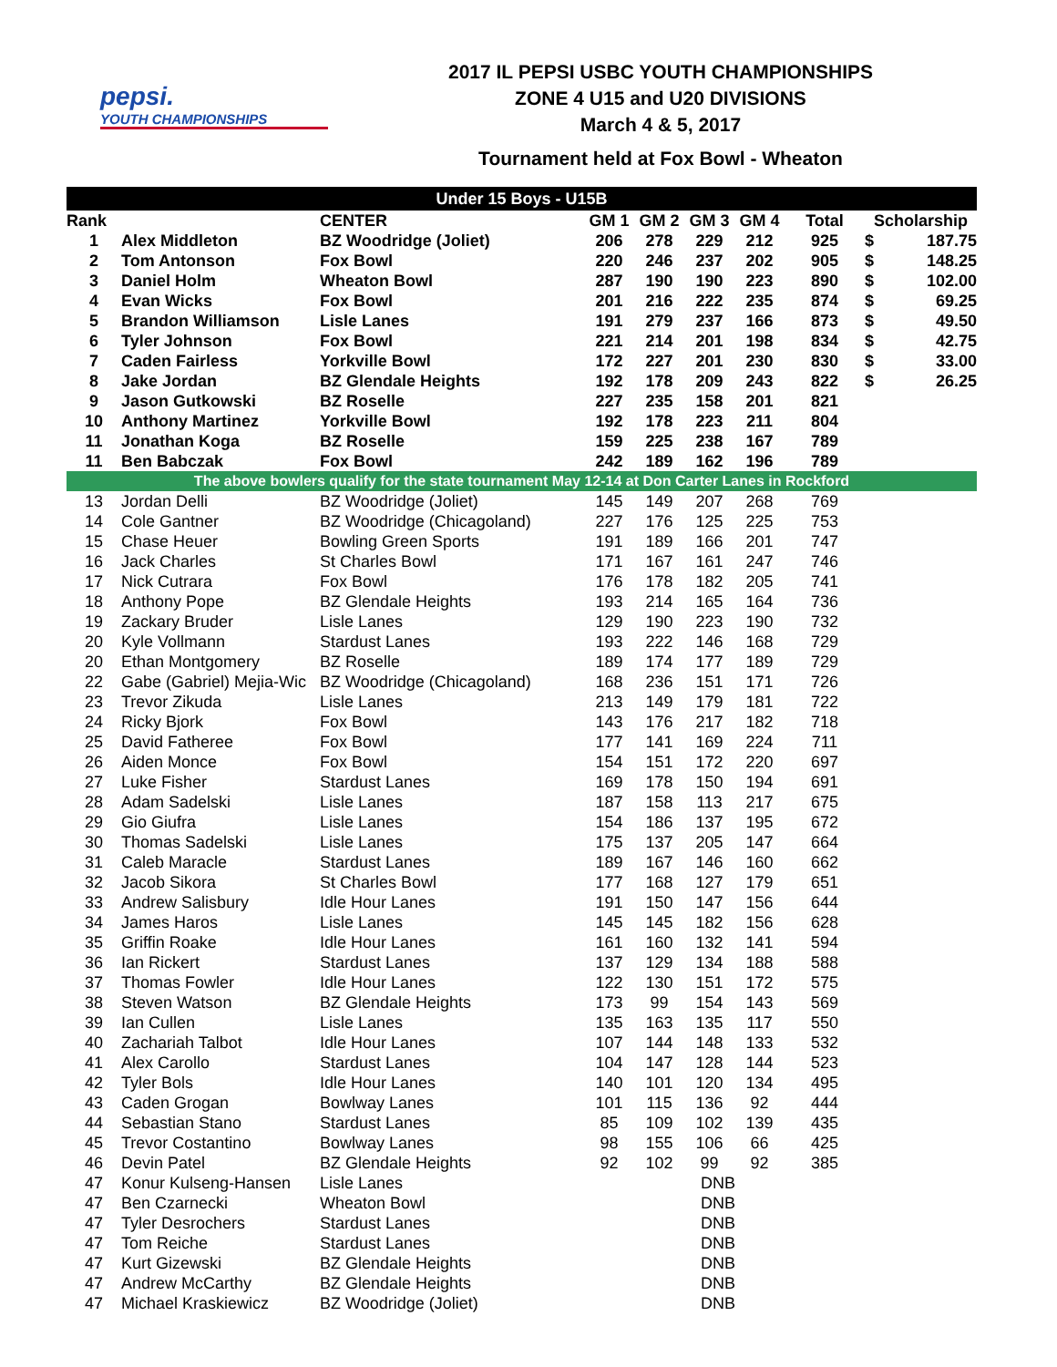pepsi.
YOUTH CHAMPIONSHIPS
2017 IL PEPSI USBC YOUTH CHAMPIONSHIPS
ZONE 4 U15 and U20 DIVISIONS
March 4 & 5, 2017
Tournament held at Fox Bowl - Wheaton
| Under 15 Boys - U15B | | | | | | | | | |
| --- | --- | --- | --- | --- | --- | --- | --- | --- | --- |
| Rank | | CENTER | GM 1 | GM 2 | GM 3 | GM 4 | Total | Scholarship | |
| 1 | Alex Middleton | BZ Woodridge (Joliet) | 206 | 278 | 229 | 212 | 925 | $ | 187.75 |
| 2 | Tom Antonson | Fox Bowl | 220 | 246 | 237 | 202 | 905 | $ | 148.25 |
| 3 | Daniel Holm | Wheaton Bowl | 287 | 190 | 190 | 223 | 890 | $ | 102.00 |
| 4 | Evan Wicks | Fox Bowl | 201 | 216 | 222 | 235 | 874 | $ | 69.25 |
| 5 | Brandon Williamson | Lisle Lanes | 191 | 279 | 237 | 166 | 873 | $ | 49.50 |
| 6 | Tyler Johnson | Fox Bowl | 221 | 214 | 201 | 198 | 834 | $ | 42.75 |
| 7 | Caden Fairless | Yorkville Bowl | 172 | 227 | 201 | 230 | 830 | $ | 33.00 |
| 8 | Jake Jordan | BZ Glendale Heights | 192 | 178 | 209 | 243 | 822 | $ | 26.25 |
| 9 | Jason Gutkowski | BZ Roselle | 227 | 235 | 158 | 201 | 821 | | |
| 10 | Anthony Martinez | Yorkville Bowl | 192 | 178 | 223 | 211 | 804 | | |
| 11 | Jonathan Koga | BZ Roselle | 159 | 225 | 238 | 167 | 789 | | |
| 11 | Ben Babczak | Fox Bowl | 242 | 189 | 162 | 196 | 789 | | |
| The above bowlers qualify for the state tournament May 12-14 at Don Carter Lanes in Rockford | | | | | | | | | |
| 13 | Jordan Delli | BZ Woodridge (Joliet) | 145 | 149 | 207 | 268 | 769 | | |
| 14 | Cole Gantner | BZ Woodridge (Chicagoland) | 227 | 176 | 125 | 225 | 753 | | |
| 15 | Chase Heuer | Bowling Green Sports | 191 | 189 | 166 | 201 | 747 | | |
| 16 | Jack Charles | St Charles Bowl | 171 | 167 | 161 | 247 | 746 | | |
| 17 | Nick Cutrara | Fox Bowl | 176 | 178 | 182 | 205 | 741 | | |
| 18 | Anthony Pope | BZ Glendale Heights | 193 | 214 | 165 | 164 | 736 | | |
| 19 | Zackary Bruder | Lisle Lanes | 129 | 190 | 223 | 190 | 732 | | |
| 20 | Kyle Vollmann | Stardust Lanes | 193 | 222 | 146 | 168 | 729 | | |
| 20 | Ethan Montgomery | BZ Roselle | 189 | 174 | 177 | 189 | 729 | | |
| 22 | Gabe (Gabriel) Mejia-Wic | BZ Woodridge (Chicagoland) | 168 | 236 | 151 | 171 | 726 | | |
| 23 | Trevor Zikuda | Lisle Lanes | 213 | 149 | 179 | 181 | 722 | | |
| 24 | Ricky Bjork | Fox Bowl | 143 | 176 | 217 | 182 | 718 | | |
| 25 | David Fatheree | Fox Bowl | 177 | 141 | 169 | 224 | 711 | | |
| 26 | Aiden Monce | Fox Bowl | 154 | 151 | 172 | 220 | 697 | | |
| 27 | Luke Fisher | Stardust Lanes | 169 | 178 | 150 | 194 | 691 | | |
| 28 | Adam Sadelski | Lisle Lanes | 187 | 158 | 113 | 217 | 675 | | |
| 29 | Gio Giufra | Lisle Lanes | 154 | 186 | 137 | 195 | 672 | | |
| 30 | Thomas Sadelski | Lisle Lanes | 175 | 137 | 205 | 147 | 664 | | |
| 31 | Caleb Maracle | Stardust Lanes | 189 | 167 | 146 | 160 | 662 | | |
| 32 | Jacob Sikora | St Charles Bowl | 177 | 168 | 127 | 179 | 651 | | |
| 33 | Andrew Salisbury | Idle Hour Lanes | 191 | 150 | 147 | 156 | 644 | | |
| 34 | James Haros | Lisle Lanes | 145 | 145 | 182 | 156 | 628 | | |
| 35 | Griffin Roake | Idle Hour Lanes | 161 | 160 | 132 | 141 | 594 | | |
| 36 | Ian Rickert | Stardust Lanes | 137 | 129 | 134 | 188 | 588 | | |
| 37 | Thomas Fowler | Idle Hour Lanes | 122 | 130 | 151 | 172 | 575 | | |
| 38 | Steven Watson | BZ Glendale Heights | 173 | 99 | 154 | 143 | 569 | | |
| 39 | Ian Cullen | Lisle Lanes | 135 | 163 | 135 | 117 | 550 | | |
| 40 | Zachariah Talbot | Idle Hour Lanes | 107 | 144 | 148 | 133 | 532 | | |
| 41 | Alex Carollo | Stardust Lanes | 104 | 147 | 128 | 144 | 523 | | |
| 42 | Tyler Bols | Idle Hour Lanes | 140 | 101 | 120 | 134 | 495 | | |
| 43 | Caden Grogan | Bowlway Lanes | 101 | 115 | 136 | 92 | 444 | | |
| 44 | Sebastian Stano | Stardust Lanes | 85 | 109 | 102 | 139 | 435 | | |
| 45 | Trevor Costantino | Bowlway Lanes | 98 | 155 | 106 | 66 | 425 | | |
| 46 | Devin Patel | BZ Glendale Heights | 92 | 102 | 99 | 92 | 385 | | |
| 47 | Konur Kulseng-Hansen | Lisle Lanes | | | DNB | | | | |
| 47 | Ben Czarnecki | Wheaton Bowl | | | DNB | | | | |
| 47 | Tyler Desrochers | Stardust Lanes | | | DNB | | | | |
| 47 | Tom Reiche | Stardust Lanes | | | DNB | | | | |
| 47 | Kurt Gizewski | BZ Glendale Heights | | | DNB | | | | |
| 47 | Andrew McCarthy | BZ Glendale Heights | | | DNB | | | | |
| 47 | Michael Kraskiewicz | BZ Woodridge (Joliet) | | | DNB | | | | |